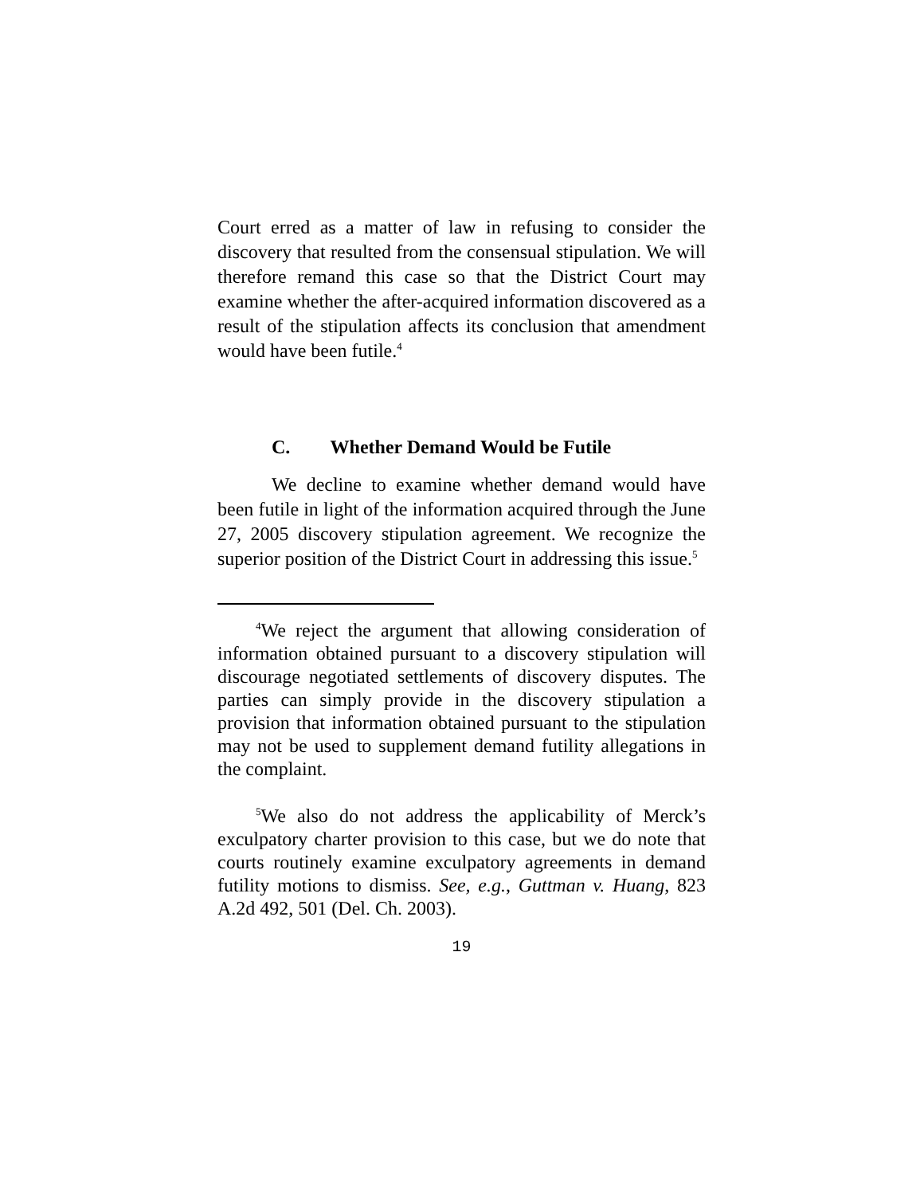Court erred as a matter of law in refusing to consider the discovery that resulted from the consensual stipulation. We will therefore remand this case so that the District Court may examine whether the after-acquired information discovered as a result of the stipulation affects its conclusion that amendment would have been futile.<sup>4</sup>
C. Whether Demand Would be Futile
We decline to examine whether demand would have been futile in light of the information acquired through the June 27, 2005 discovery stipulation agreement. We recognize the superior position of the District Court in addressing this issue.<sup>5</sup>
<sup>4</sup> We reject the argument that allowing consideration of information obtained pursuant to a discovery stipulation will discourage negotiated settlements of discovery disputes. The parties can simply provide in the discovery stipulation a provision that information obtained pursuant to the stipulation may not be used to supplement demand futility allegations in the complaint.
<sup>5</sup> We also do not address the applicability of Merck’s exculpatory charter provision to this case, but we do note that courts routinely examine exculpatory agreements in demand futility motions to dismiss. See, e.g., Guttman v. Huang, 823 A.2d 492, 501 (Del. Ch. 2003).
19